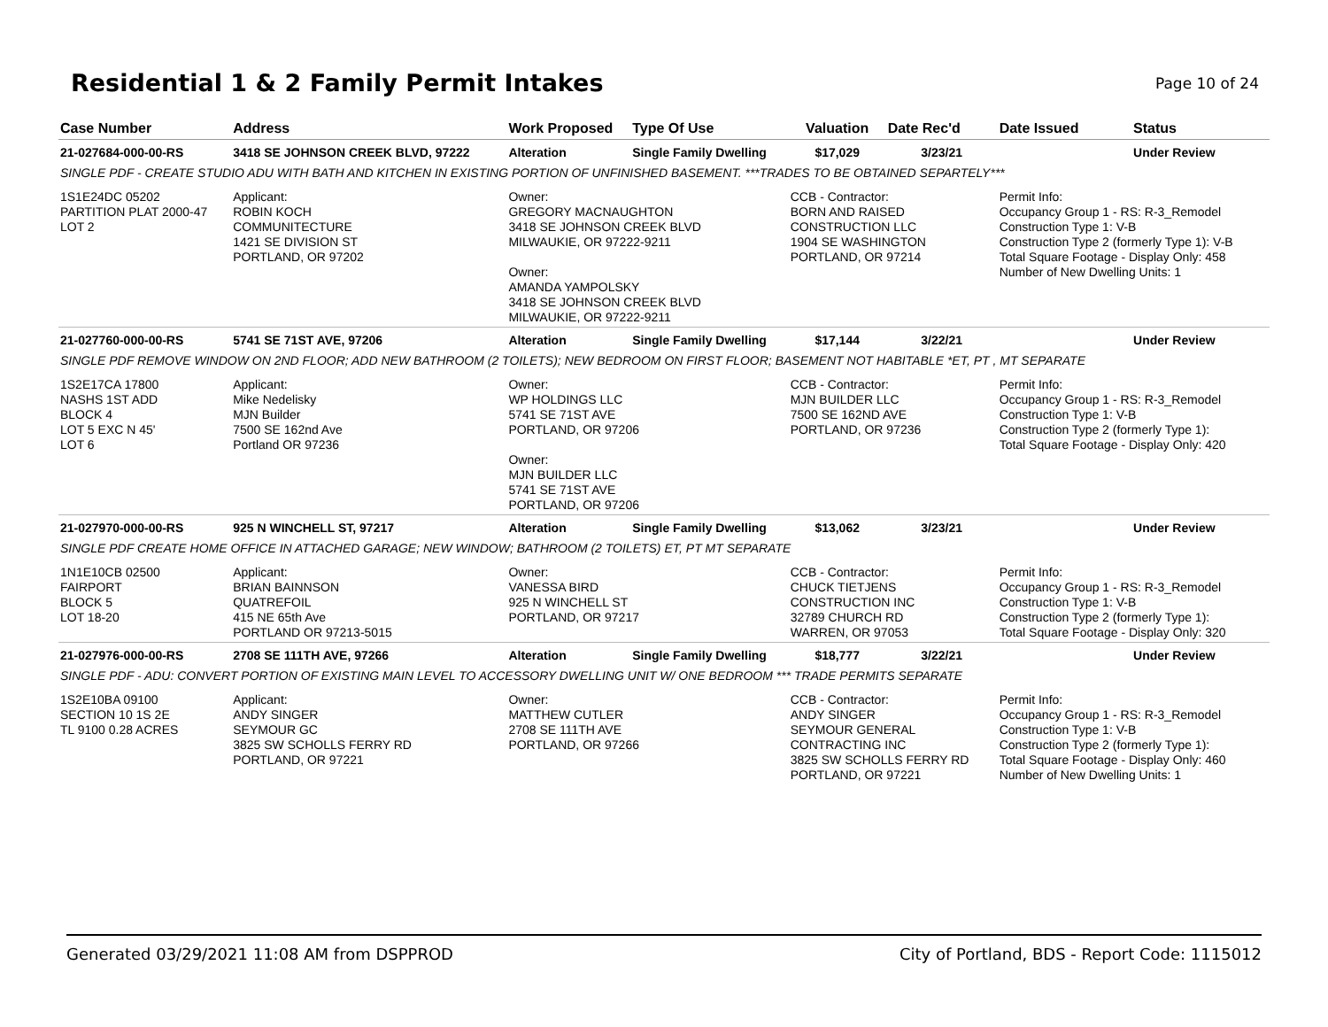Residential 1 & 2 Family Permit Intakes
Page 10 of 24
| Case Number | Address | Work Proposed | Type Of Use | Valuation | Date Rec'd | Date Issued | Status |
| --- | --- | --- | --- | --- | --- | --- | --- |
| 21-027684-000-00-RS | 3418 SE JOHNSON CREEK BLVD, 97222 | Alteration | Single Family Dwelling | $17,029 | 3/23/21 | | Under Review |
| SINGLE PDF - CREATE STUDIO ADU WITH BATH AND KITCHEN IN EXISTING PORTION OF UNFINISHED BASEMENT. ***TRADES TO BE OBTAINED SEPARTELY*** | | | | | | | |
| 1S1E24DC 05202 PARTITION PLAT 2000-47 LOT 2 | Applicant: ROBIN KOCH COMMUNITECTURE 1421 SE DIVISION ST PORTLAND, OR 97202 | Owner: GREGORY MACNAUGHTON 3418 SE JOHNSON CREEK BLVD MILWAUKIE, OR 97222-9211 Owner: AMANDA YAMPOLSKY 3418 SE JOHNSON CREEK BLVD MILWAUKIE, OR 97222-9211 | | CCB - Contractor: BORN AND RAISED CONSTRUCTION LLC 1904 SE WASHINGTON PORTLAND, OR 97214 | | Permit Info: Occupancy Group 1 - RS: R-3_Remodel Construction Type 1: V-B Construction Type 2 (formerly Type 1): V-B Total Square Footage - Display Only: 458 Number of New Dwelling Units: 1 | |
| 21-027760-000-00-RS | 5741 SE 71ST AVE, 97206 | Alteration | Single Family Dwelling | $17,144 | 3/22/21 | | Under Review |
| SINGLE PDF REMOVE WINDOW ON 2ND FLOOR; ADD NEW BATHROOM (2 TOILETS); NEW BEDROOM ON FIRST FLOOR; BASEMENT NOT HABITABLE *ET, PT , MT SEPARATE | | | | | | | |
| 1S2E17CA 17800 NASHS 1ST ADD BLOCK 4 LOT 5 EXC N 45' LOT 6 | Applicant: Mike Nedelisky MJN Builder 7500 SE 162nd Ave Portland OR 97236 | Owner: WP HOLDINGS LLC 5741 SE 71ST AVE PORTLAND, OR 97206 Owner: MJN BUILDER LLC 5741 SE 71ST AVE PORTLAND, OR 97206 | | CCB - Contractor: MJN BUILDER LLC 7500 SE 162ND AVE PORTLAND, OR 97236 | | Permit Info: Occupancy Group 1 - RS: R-3_Remodel Construction Type 1: V-B Construction Type 2 (formerly Type 1): Total Square Footage - Display Only: 420 | |
| 21-027970-000-00-RS | 925 N WINCHELL ST, 97217 | Alteration | Single Family Dwelling | $13,062 | 3/23/21 | | Under Review |
| SINGLE PDF CREATE HOME OFFICE IN ATTACHED GARAGE; NEW WINDOW; BATHROOM (2 TOILETS) ET, PT MT SEPARATE | | | | | | | |
| 1N1E10CB 02500 FAIRPORT BLOCK 5 LOT 18-20 | Applicant: BRIAN BAINNSON QUATREFOIL 415 NE 65th Ave PORTLAND OR 97213-5015 | Owner: VANESSA BIRD 925 N WINCHELL ST PORTLAND, OR 97217 | | CCB - Contractor: CHUCK TIETJENS CONSTRUCTION INC 32789 CHURCH RD WARREN, OR 97053 | | Permit Info: Occupancy Group 1 - RS: R-3_Remodel Construction Type 1: V-B Construction Type 2 (formerly Type 1): Total Square Footage - Display Only: 320 | |
| 21-027976-000-00-RS | 2708 SE 111TH AVE, 97266 | Alteration | Single Family Dwelling | $18,777 | 3/22/21 | | Under Review |
| SINGLE PDF - ADU: CONVERT PORTION OF EXISTING MAIN LEVEL TO ACCESSORY DWELLING UNIT W/ ONE BEDROOM *** TRADE PERMITS SEPARATE | | | | | | | |
| 1S2E10BA 09100 SECTION 10 1S 2E TL 9100 0.28 ACRES | Applicant: ANDY SINGER SEYMOUR GC 3825 SW SCHOLLS FERRY RD PORTLAND, OR 97221 | Owner: MATTHEW CUTLER 2708 SE 111TH AVE PORTLAND, OR 97266 | | CCB - Contractor: ANDY SINGER SEYMOUR GENERAL CONTRACTING INC 3825 SW SCHOLLS FERRY RD PORTLAND, OR 97221 | | Permit Info: Occupancy Group 1 - RS: R-3_Remodel Construction Type 1: V-B Construction Type 2 (formerly Type 1): Total Square Footage - Display Only: 460 Number of New Dwelling Units: 1 | |
Generated 03/29/2021 11:08 AM from DSPPROD City of Portland, BDS - Report Code: 1115012